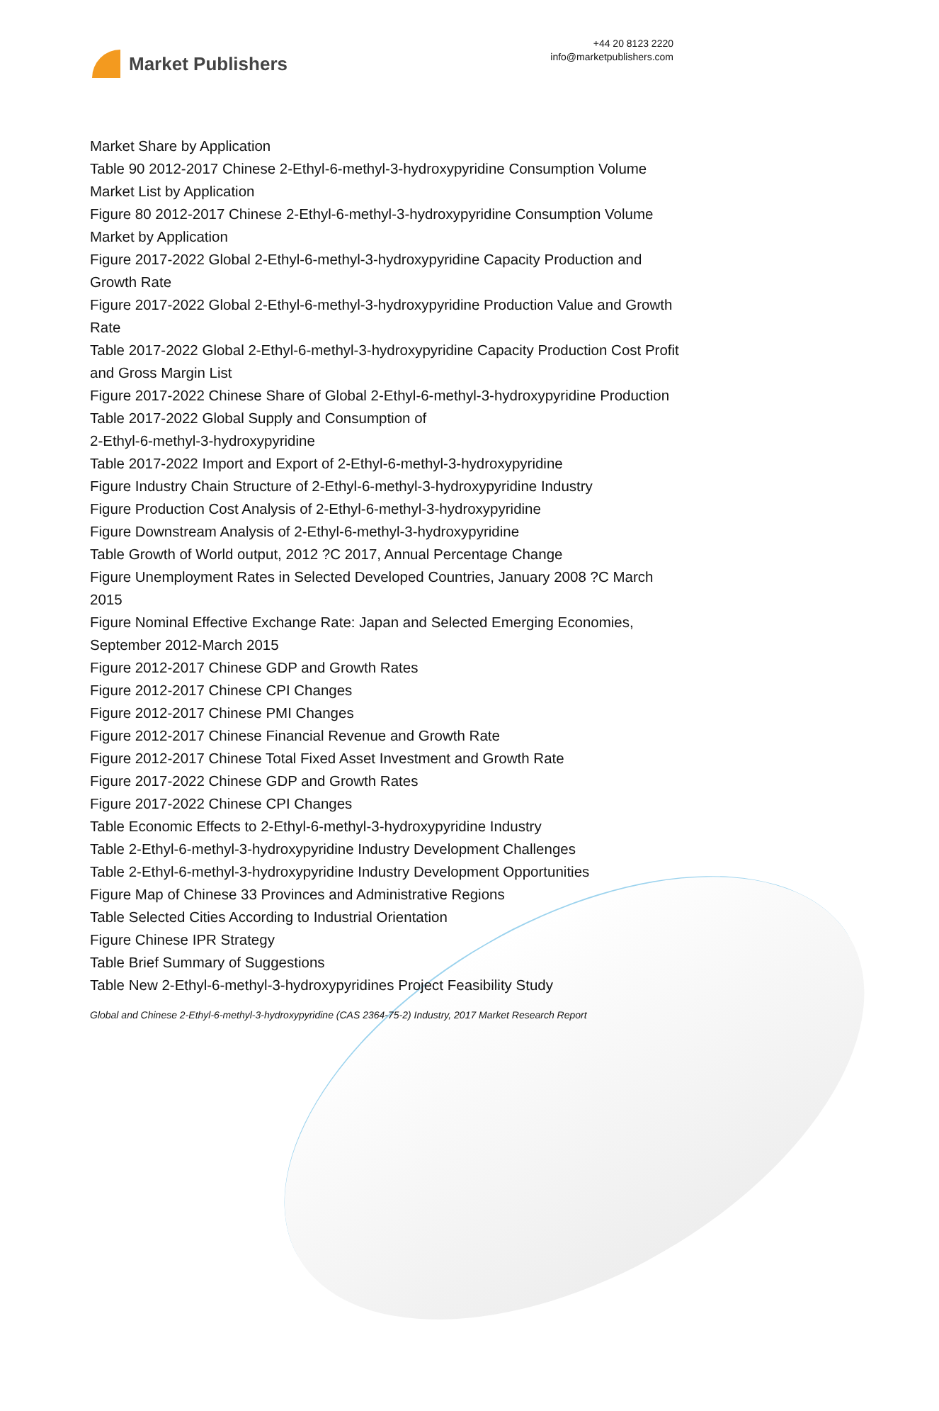Market Publishers
+44 20 8123 2220
info@marketpublishers.com
Market Share by Application
Table 90 2012-2017 Chinese 2-Ethyl-6-methyl-3-hydroxypyridine Consumption Volume Market List by Application
Figure 80 2012-2017 Chinese 2-Ethyl-6-methyl-3-hydroxypyridine Consumption Volume Market by Application
Figure 2017-2022 Global 2-Ethyl-6-methyl-3-hydroxypyridine Capacity Production and Growth Rate
Figure 2017-2022 Global 2-Ethyl-6-methyl-3-hydroxypyridine Production Value and Growth Rate
Table 2017-2022 Global 2-Ethyl-6-methyl-3-hydroxypyridine Capacity Production Cost Profit and Gross Margin List
Figure 2017-2022 Chinese Share of Global 2-Ethyl-6-methyl-3-hydroxypyridine Production
Table 2017-2022 Global Supply and Consumption of
2-Ethyl-6-methyl-3-hydroxypyridine
Table 2017-2022 Import and Export of 2-Ethyl-6-methyl-3-hydroxypyridine
Figure Industry Chain Structure of 2-Ethyl-6-methyl-3-hydroxypyridine Industry
Figure Production Cost Analysis of 2-Ethyl-6-methyl-3-hydroxypyridine
Figure Downstream Analysis of 2-Ethyl-6-methyl-3-hydroxypyridine
Table Growth of World output, 2012 ?C 2017, Annual Percentage Change
Figure Unemployment Rates in Selected Developed Countries, January 2008 ?C March 2015
Figure Nominal Effective Exchange Rate: Japan and Selected Emerging Economies, September 2012-March 2015
Figure 2012-2017 Chinese GDP and Growth Rates
Figure 2012-2017 Chinese CPI Changes
Figure 2012-2017 Chinese PMI Changes
Figure 2012-2017 Chinese Financial Revenue and Growth Rate
Figure 2012-2017 Chinese Total Fixed Asset Investment and Growth Rate
Figure 2017-2022 Chinese GDP and Growth Rates
Figure 2017-2022 Chinese CPI Changes
Table Economic Effects to 2-Ethyl-6-methyl-3-hydroxypyridine Industry
Table 2-Ethyl-6-methyl-3-hydroxypyridine Industry Development Challenges
Table 2-Ethyl-6-methyl-3-hydroxypyridine Industry Development Opportunities
Figure Map of Chinese 33 Provinces and Administrative Regions
Table Selected Cities According to Industrial Orientation
Figure Chinese IPR Strategy
Table Brief Summary of Suggestions
Table New 2-Ethyl-6-methyl-3-hydroxypyridines Project Feasibility Study
Global and Chinese 2-Ethyl-6-methyl-3-hydroxypyridine (CAS 2364-75-2) Industry, 2017 Market Research Report